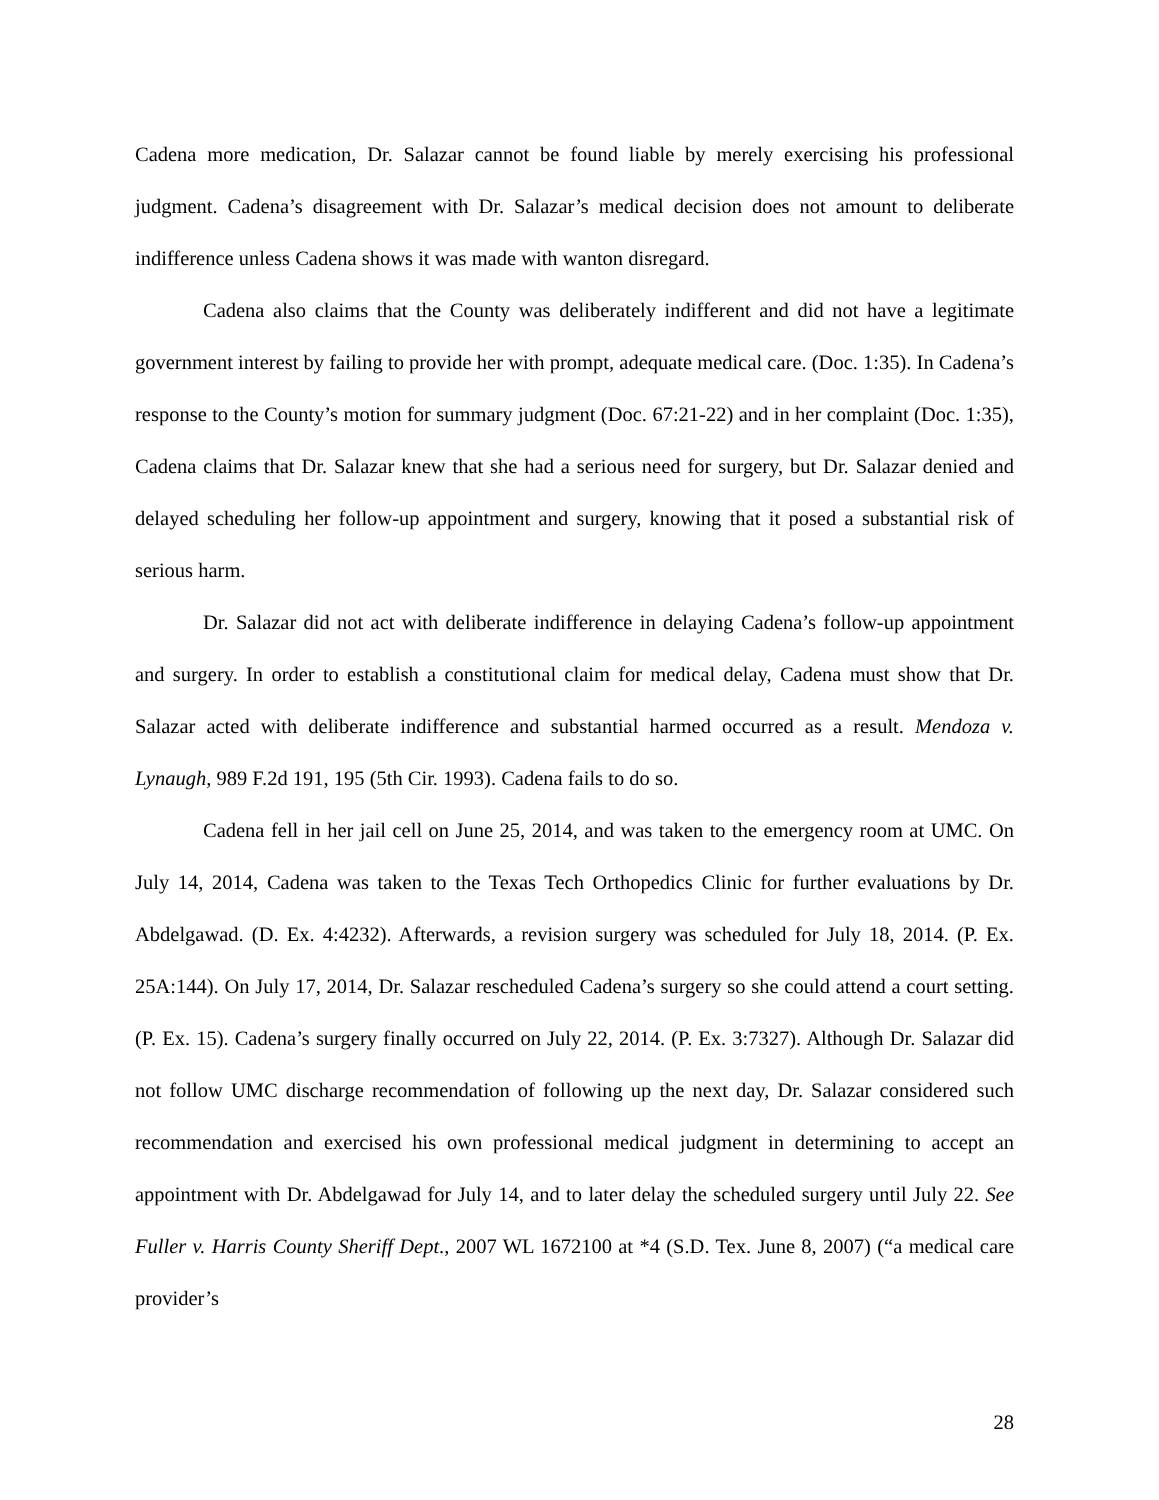Cadena more medication, Dr. Salazar cannot be found liable by merely exercising his professional judgment. Cadena’s disagreement with Dr. Salazar’s medical decision does not amount to deliberate indifference unless Cadena shows it was made with wanton disregard.
Cadena also claims that the County was deliberately indifferent and did not have a legitimate government interest by failing to provide her with prompt, adequate medical care. (Doc. 1:35). In Cadena’s response to the County’s motion for summary judgment (Doc. 67:21-22) and in her complaint (Doc. 1:35), Cadena claims that Dr. Salazar knew that she had a serious need for surgery, but Dr. Salazar denied and delayed scheduling her follow-up appointment and surgery, knowing that it posed a substantial risk of serious harm.
Dr. Salazar did not act with deliberate indifference in delaying Cadena’s follow-up appointment and surgery. In order to establish a constitutional claim for medical delay, Cadena must show that Dr. Salazar acted with deliberate indifference and substantial harmed occurred as a result. Mendoza v. Lynaugh, 989 F.2d 191, 195 (5th Cir. 1993). Cadena fails to do so.
Cadena fell in her jail cell on June 25, 2014, and was taken to the emergency room at UMC. On July 14, 2014, Cadena was taken to the Texas Tech Orthopedics Clinic for further evaluations by Dr. Abdelgawad. (D. Ex. 4:4232). Afterwards, a revision surgery was scheduled for July 18, 2014. (P. Ex. 25A:144). On July 17, 2014, Dr. Salazar rescheduled Cadena’s surgery so she could attend a court setting. (P. Ex. 15). Cadena’s surgery finally occurred on July 22, 2014. (P. Ex. 3:7327). Although Dr. Salazar did not follow UMC discharge recommendation of following up the next day, Dr. Salazar considered such recommendation and exercised his own professional medical judgment in determining to accept an appointment with Dr. Abdelgawad for July 14, and to later delay the scheduled surgery until July 22. See Fuller v. Harris County Sheriff Dept., 2007 WL 1672100 at *4 (S.D. Tex. June 8, 2007) (“a medical care provider’s
28